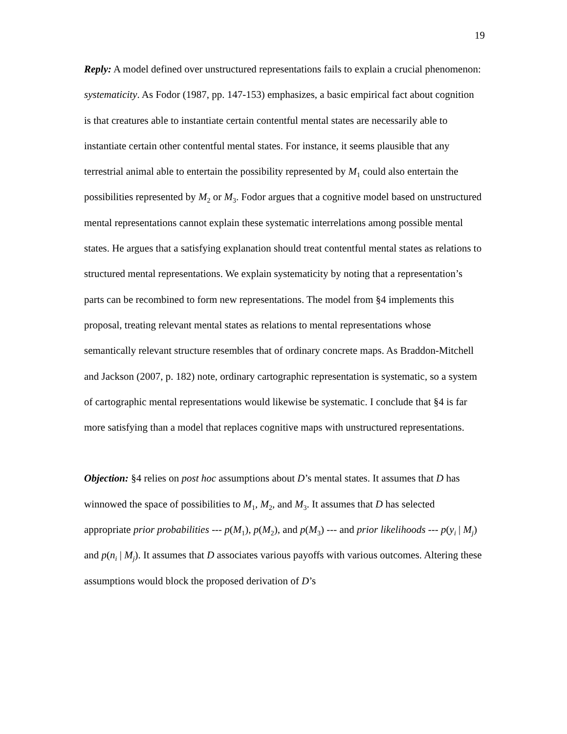19
Reply: A model defined over unstructured representations fails to explain a crucial phenomenon: systematicity. As Fodor (1987, pp. 147-153) emphasizes, a basic empirical fact about cognition is that creatures able to instantiate certain contentful mental states are necessarily able to instantiate certain other contentful mental states. For instance, it seems plausible that any terrestrial animal able to entertain the possibility represented by M<sub>1</sub> could also entertain the possibilities represented by M<sub>2</sub> or M<sub>3</sub>. Fodor argues that a cognitive model based on unstructured mental representations cannot explain these systematic interrelations among possible mental states. He argues that a satisfying explanation should treat contentful mental states as relations to structured mental representations. We explain systematicity by noting that a representation’s parts can be recombined to form new representations. The model from §4 implements this proposal, treating relevant mental states as relations to mental representations whose semantically relevant structure resembles that of ordinary concrete maps. As Braddon-Mitchell and Jackson (2007, p. 182) note, ordinary cartographic representation is systematic, so a system of cartographic mental representations would likewise be systematic. I conclude that §4 is far more satisfying than a model that replaces cognitive maps with unstructured representations.
Objection: §4 relies on post hoc assumptions about D’s mental states. It assumes that D has winnowed the space of possibilities to M<sub>1</sub>, M<sub>2</sub>, and M<sub>3</sub>. It assumes that D has selected appropriate prior probabilities --- p(M<sub>1</sub>), p(M<sub>2</sub>), and p(M<sub>3</sub>) --- and prior likelihoods --- p(y<sub>i</sub> | M<sub>j</sub>) and p(n<sub>i</sub> | M<sub>j</sub>). It assumes that D associates various payoffs with various outcomes. Altering these assumptions would block the proposed derivation of D’s